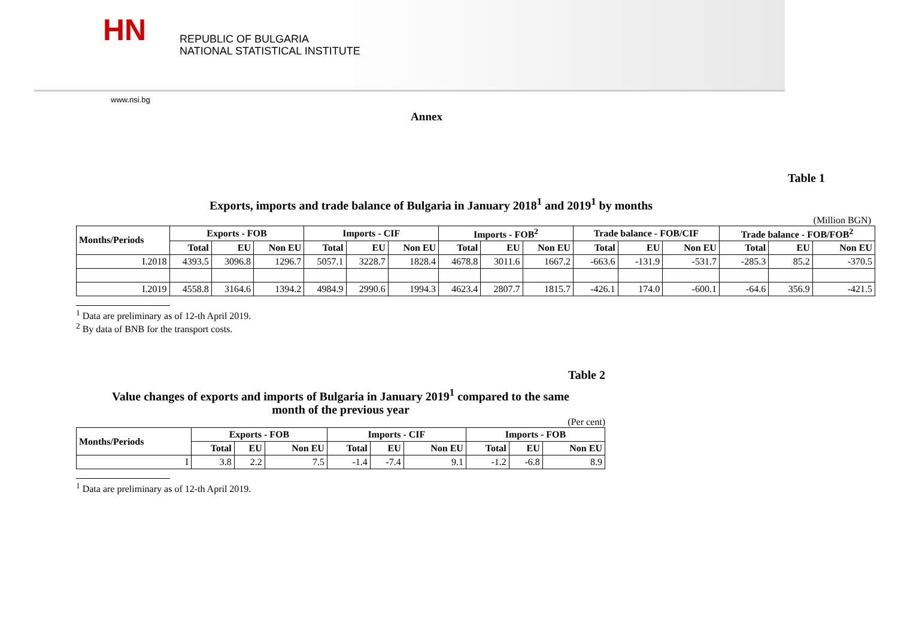HN
REPUBLIC OF BULGARIA
NATIONAL STATISTICAL INSTITUTE
www.nsi.bg
Annex
Table 1
Exports, imports and trade balance of Bulgaria in January 2018<sup>1</sup> and 2019<sup>1</sup> by months
(Million BGN)
| Months/Periods | Exports - FOB | | | Imports - CIF | | | Imports - FOB<sup>2</sup> | | | Trade balance - FOB/CIF | | | Trade balance - FOB/FOB<sup>2</sup> | | |
| --- | --- | --- | --- | --- | --- | --- | --- | --- | --- | --- | --- | --- | --- | --- | --- |
| | Total | EU | Non EU | Total | EU | Non EU | Total | EU | Non EU | Total | EU | Non EU | Total | EU | Non EU |
| I.2018 | 4393.5 | 3096.8 | 1296.7 | 5057.1 | 3228.7 | 1828.4 | 4678.8 | 3011.6 | 1667.2 | -663.6 | -131.9 | -531.7 | -285.3 | 85.2 | -370.5 |
| I.2019 | 4558.8 | 3164.6 | 1394.2 | 4984.9 | 2990.6 | 1994.3 | 4623.4 | 2807.7 | 1815.7 | -426.1 | 174.0 | -600.1 | -64.6 | 356.9 | -421.5 |
<sup>1</sup> Data are preliminary as of 12-th April 2019.
<sup>2</sup> By data of BNB for the transport costs.
Table 2
Value changes of exports and imports of Bulgaria in January 2019<sup>1</sup> compared to the same
month of the previous year
(Per cent)
| Months/Periods | Exports - FOB | | | Imports - CIF | | | Imports - FOB | | |
| --- | --- | --- | --- | --- | --- | --- | --- | --- | --- |
| | Total | EU | Non EU | Total | EU | Non EU | Total | EU | Non EU |
| I | 3.8 | 2.2 | 7.5 | -1.4 | -7.4 | 9.1 | -1.2 | -6.8 | 8.9 |
<sup>1</sup> Data are preliminary as of 12-th April 2019.